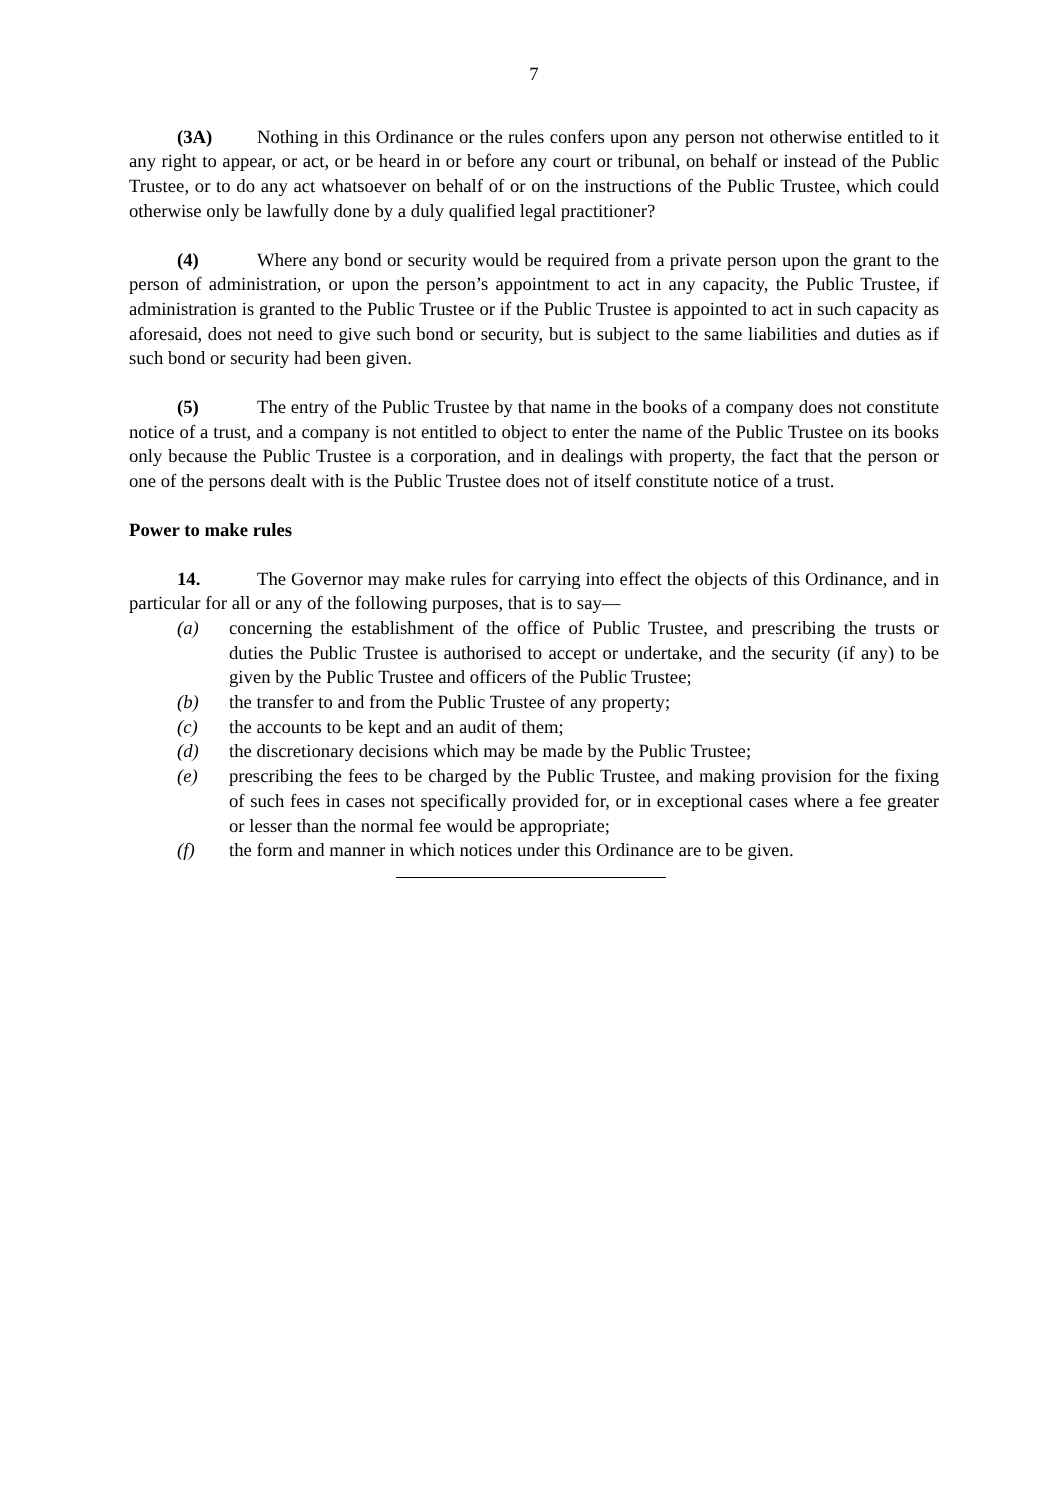7
(3A) Nothing in this Ordinance or the rules confers upon any person not otherwise entitled to it any right to appear, or act, or be heard in or before any court or tribunal, on behalf or instead of the Public Trustee, or to do any act whatsoever on behalf of or on the instructions of the Public Trustee, which could otherwise only be lawfully done by a duly qualified legal practitioner?
(4) Where any bond or security would be required from a private person upon the grant to the person of administration, or upon the person’s appointment to act in any capacity, the Public Trustee, if administration is granted to the Public Trustee or if the Public Trustee is appointed to act in such capacity as aforesaid, does not need to give such bond or security, but is subject to the same liabilities and duties as if such bond or security had been given.
(5) The entry of the Public Trustee by that name in the books of a company does not constitute notice of a trust, and a company is not entitled to object to enter the name of the Public Trustee on its books only because the Public Trustee is a corporation, and in dealings with property, the fact that the person or one of the persons dealt with is the Public Trustee does not of itself constitute notice of a trust.
Power to make rules
14. The Governor may make rules for carrying into effect the objects of this Ordinance, and in particular for all or any of the following purposes, that is to say—
(a) concerning the establishment of the office of Public Trustee, and prescribing the trusts or duties the Public Trustee is authorised to accept or undertake, and the security (if any) to be given by the Public Trustee and officers of the Public Trustee;
(b) the transfer to and from the Public Trustee of any property;
(c) the accounts to be kept and an audit of them;
(d) the discretionary decisions which may be made by the Public Trustee;
(e) prescribing the fees to be charged by the Public Trustee, and making provision for the fixing of such fees in cases not specifically provided for, or in exceptional cases where a fee greater or lesser than the normal fee would be appropriate;
(f) the form and manner in which notices under this Ordinance are to be given.